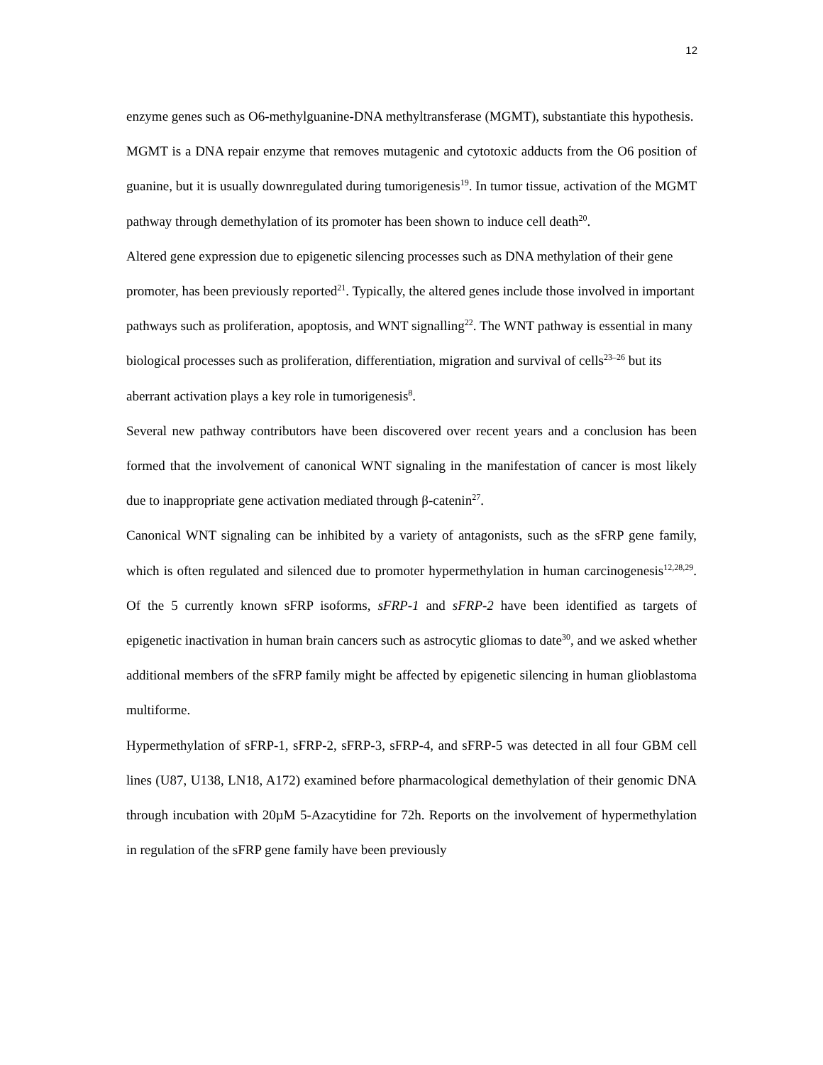12
enzyme genes such as O6-methylguanine-DNA methyltransferase (MGMT), substantiate this hypothesis.
MGMT is a DNA repair enzyme that removes mutagenic and cytotoxic adducts from the O6 position of guanine, but it is usually downregulated during tumorigenesis<sup>19</sup>. In tumor tissue, activation of the MGMT pathway through demethylation of its promoter has been shown to induce cell death<sup>20</sup>.
Altered gene expression due to epigenetic silencing processes such as DNA methylation of their gene promoter, has been previously reported<sup>21</sup>. Typically, the altered genes include those involved in important pathways such as proliferation, apoptosis, and WNT signalling<sup>22</sup>. The WNT pathway is essential in many biological processes such as proliferation, differentiation, migration and survival of cells<sup>23–26</sup> but its aberrant activation plays a key role in tumorigenesis<sup>8</sup>.
Several new pathway contributors have been discovered over recent years and a conclusion has been formed that the involvement of canonical WNT signaling in the manifestation of cancer is most likely due to inappropriate gene activation mediated through β-catenin<sup>27</sup>.
Canonical WNT signaling can be inhibited by a variety of antagonists, such as the sFRP gene family, which is often regulated and silenced due to promoter hypermethylation in human carcinogenesis<sup>12,28,29</sup>. Of the 5 currently known sFRP isoforms, sFRP-1 and sFRP-2 have been identified as targets of epigenetic inactivation in human brain cancers such as astrocytic gliomas to date<sup>30</sup>, and we asked whether additional members of the sFRP family might be affected by epigenetic silencing in human glioblastoma multiforme.
Hypermethylation of sFRP-1, sFRP-2, sFRP-3, sFRP-4, and sFRP-5 was detected in all four GBM cell lines (U87, U138, LN18, A172) examined before pharmacological demethylation of their genomic DNA through incubation with 20µM 5-Azacytidine for 72h. Reports on the involvement of hypermethylation in regulation of the sFRP gene family have been previously